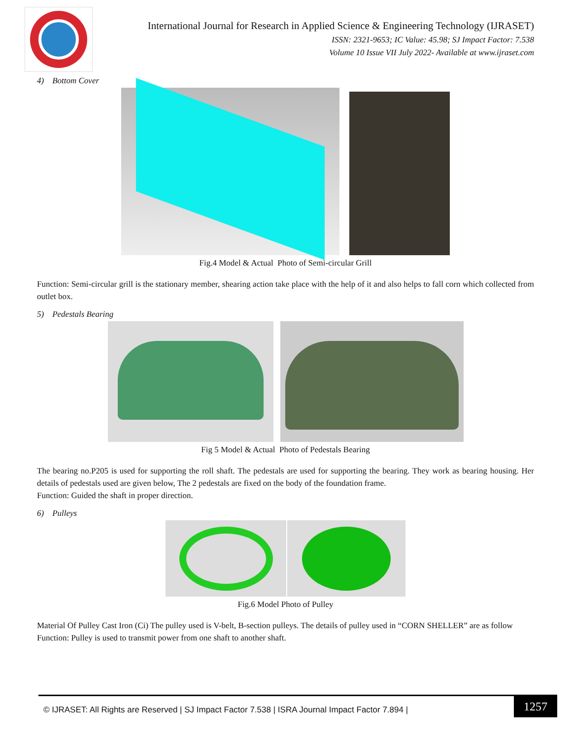International Journal for Research in Applied Science & Engineering Technology (IJRASET)
ISSN: 2321-9653; IC Value: 45.98; SJ Impact Factor: 7.538
Volume 10 Issue VII July 2022- Available at www.ijraset.com
4) Bottom Cover
Fig.4 Model & Actual Photo of Semi-circular Grill
Function: Semi-circular grill is the stationary member, shearing action take place with the help of it and also helps to fall corn which collected from outlet box.
5) Pedestals Bearing
Fig 5 Model & Actual Photo of Pedestals Bearing
The bearing no.P205 is used for supporting the roll shaft. The pedestals are used for supporting the bearing. They work as bearing housing. Her details of pedestals used are given below, The 2 pedestals are fixed on the body of the foundation frame.
Function: Guided the shaft in proper direction.
6) Pulleys
Fig.6 Model Photo of Pulley
Material Of Pulley Cast Iron (Ci) The pulley used is V-belt, B-section pulleys. The details of pulley used in “CORN SHELLER” are as follow
Function: Pulley is used to transmit power from one shaft to another shaft.
© IJRASET: All Rights are Reserved | SJ Impact Factor 7.538 | ISRA Journal Impact Factor 7.894 |
1257